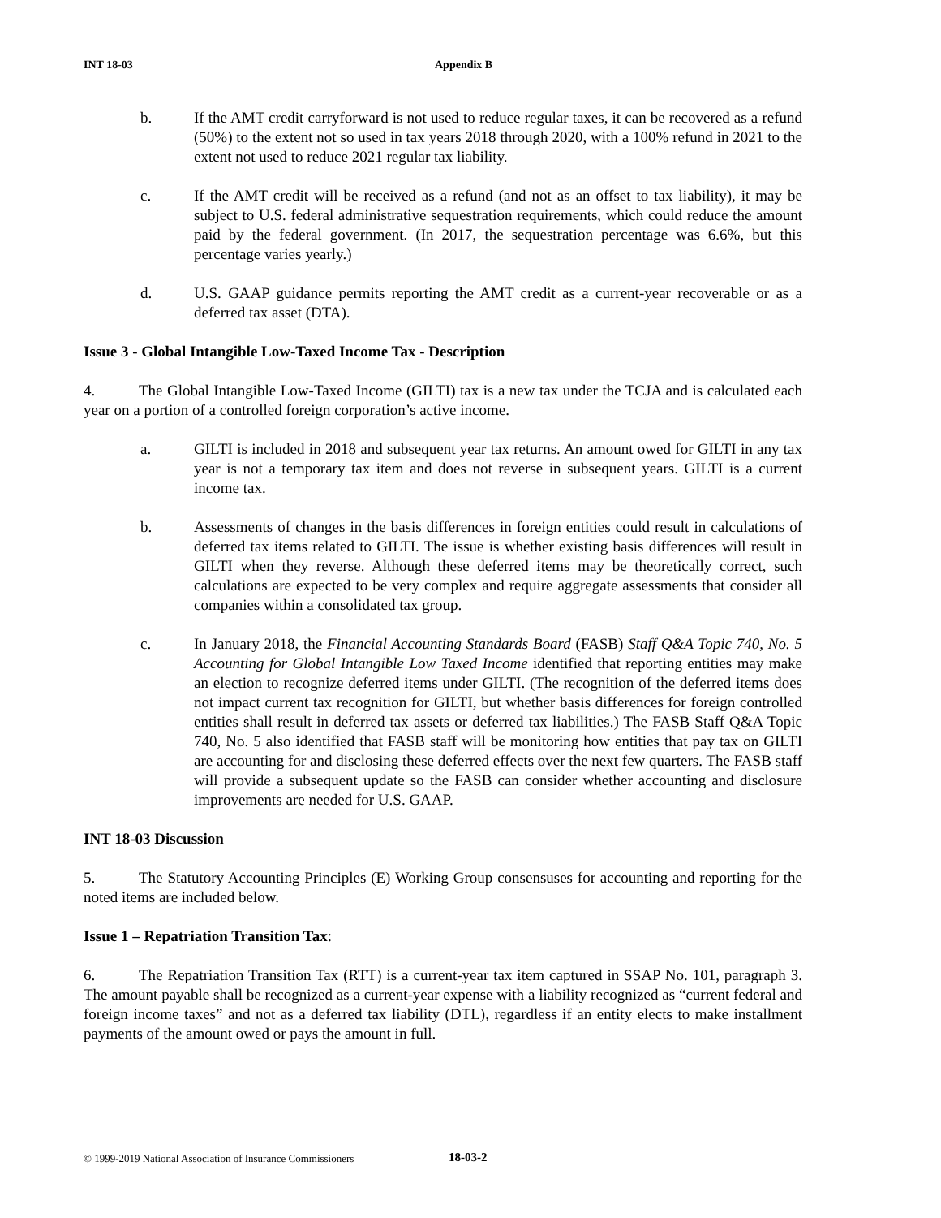INT 18-03 Appendix B
b. If the AMT credit carryforward is not used to reduce regular taxes, it can be recovered as a refund (50%) to the extent not so used in tax years 2018 through 2020, with a 100% refund in 2021 to the extent not used to reduce 2021 regular tax liability.
c. If the AMT credit will be received as a refund (and not as an offset to tax liability), it may be subject to U.S. federal administrative sequestration requirements, which could reduce the amount paid by the federal government. (In 2017, the sequestration percentage was 6.6%, but this percentage varies yearly.)
d. U.S. GAAP guidance permits reporting the AMT credit as a current-year recoverable or as a deferred tax asset (DTA).
Issue 3 - Global Intangible Low-Taxed Income Tax - Description
4. The Global Intangible Low-Taxed Income (GILTI) tax is a new tax under the TCJA and is calculated each year on a portion of a controlled foreign corporation’s active income.
a. GILTI is included in 2018 and subsequent year tax returns. An amount owed for GILTI in any tax year is not a temporary tax item and does not reverse in subsequent years. GILTI is a current income tax.
b. Assessments of changes in the basis differences in foreign entities could result in calculations of deferred tax items related to GILTI. The issue is whether existing basis differences will result in GILTI when they reverse. Although these deferred items may be theoretically correct, such calculations are expected to be very complex and require aggregate assessments that consider all companies within a consolidated tax group.
c. In January 2018, the Financial Accounting Standards Board (FASB) Staff Q&A Topic 740, No. 5 Accounting for Global Intangible Low Taxed Income identified that reporting entities may make an election to recognize deferred items under GILTI. (The recognition of the deferred items does not impact current tax recognition for GILTI, but whether basis differences for foreign controlled entities shall result in deferred tax assets or deferred tax liabilities.) The FASB Staff Q&A Topic 740, No. 5 also identified that FASB staff will be monitoring how entities that pay tax on GILTI are accounting for and disclosing these deferred effects over the next few quarters. The FASB staff will provide a subsequent update so the FASB can consider whether accounting and disclosure improvements are needed for U.S. GAAP.
INT 18-03 Discussion
5. The Statutory Accounting Principles (E) Working Group consensuses for accounting and reporting for the noted items are included below.
Issue 1 – Repatriation Transition Tax:
6. The Repatriation Transition Tax (RTT) is a current-year tax item captured in SSAP No. 101, paragraph 3. The amount payable shall be recognized as a current-year expense with a liability recognized as “current federal and foreign income taxes” and not as a deferred tax liability (DTL), regardless if an entity elects to make installment payments of the amount owed or pays the amount in full.
© 1999-2019 National Association of Insurance Commissioners 18-03-2